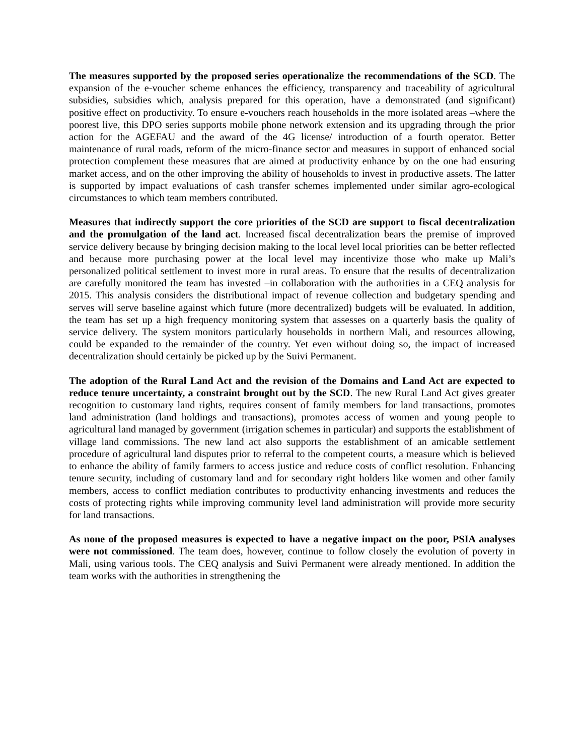The measures supported by the proposed series operationalize the recommendations of the SCD. The expansion of the e-voucher scheme enhances the efficiency, transparency and traceability of agricultural subsidies, subsidies which, analysis prepared for this operation, have a demonstrated (and significant) positive effect on productivity. To ensure e-vouchers reach households in the more isolated areas –where the poorest live, this DPO series supports mobile phone network extension and its upgrading through the prior action for the AGEFAU and the award of the 4G license/ introduction of a fourth operator. Better maintenance of rural roads, reform of the micro-finance sector and measures in support of enhanced social protection complement these measures that are aimed at productivity enhance by on the one had ensuring market access, and on the other improving the ability of households to invest in productive assets. The latter is supported by impact evaluations of cash transfer schemes implemented under similar agro-ecological circumstances to which team members contributed.
Measures that indirectly support the core priorities of the SCD are support to fiscal decentralization and the promulgation of the land act. Increased fiscal decentralization bears the premise of improved service delivery because by bringing decision making to the local level local priorities can be better reflected and because more purchasing power at the local level may incentivize those who make up Mali’s personalized political settlement to invest more in rural areas. To ensure that the results of decentralization are carefully monitored the team has invested –in collaboration with the authorities in a CEQ analysis for 2015. This analysis considers the distributional impact of revenue collection and budgetary spending and serves will serve baseline against which future (more decentralized) budgets will be evaluated. In addition, the team has set up a high frequency monitoring system that assesses on a quarterly basis the quality of service delivery. The system monitors particularly households in northern Mali, and resources allowing, could be expanded to the remainder of the country. Yet even without doing so, the impact of increased decentralization should certainly be picked up by the Suivi Permanent.
The adoption of the Rural Land Act and the revision of the Domains and Land Act are expected to reduce tenure uncertainty, a constraint brought out by the SCD. The new Rural Land Act gives greater recognition to customary land rights, requires consent of family members for land transactions, promotes land administration (land holdings and transactions), promotes access of women and young people to agricultural land managed by government (irrigation schemes in particular) and supports the establishment of village land commissions. The new land act also supports the establishment of an amicable settlement procedure of agricultural land disputes prior to referral to the competent courts, a measure which is believed to enhance the ability of family farmers to access justice and reduce costs of conflict resolution. Enhancing tenure security, including of customary land and for secondary right holders like women and other family members, access to conflict mediation contributes to productivity enhancing investments and reduces the costs of protecting rights while improving community level land administration will provide more security for land transactions.
As none of the proposed measures is expected to have a negative impact on the poor, PSIA analyses were not commissioned. The team does, however, continue to follow closely the evolution of poverty in Mali, using various tools. The CEQ analysis and Suivi Permanent were already mentioned. In addition the team works with the authorities in strengthening the